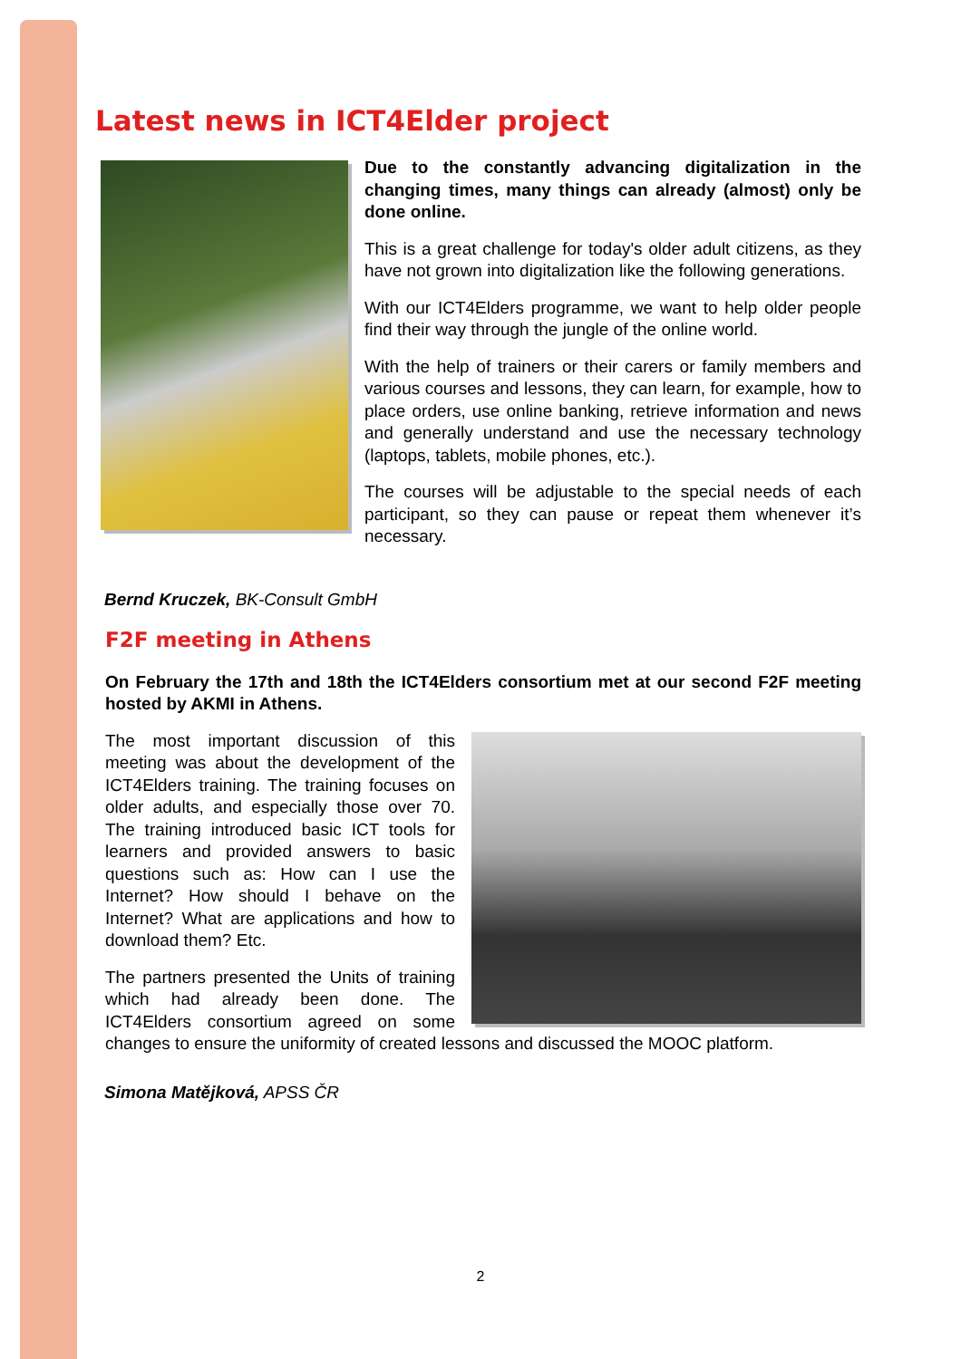Latest news in ICT4Elder project
Due to the constantly advancing digitalization in the changing times, many things can already (almost) only be done online.
This is a great challenge for today's older adult citizens, as they have not grown into digitalization like the following generations.
With our ICT4Elders programme, we want to help older people find their way through the jungle of the online world.
With the help of trainers or their carers or family members and various courses and lessons, they can learn, for example, how to place orders, use online banking, retrieve information and news and generally understand and use the necessary technology (laptops, tablets, mobile phones, etc.).
The courses will be adjustable to the special needs of each participant, so they can pause or repeat them whenever it’s necessary.
Bernd Kruczek, BK-Consult GmbH
F2F meeting in Athens
On February the 17th and 18th the ICT4Elders consortium met at our second F2F meeting hosted by AKMI in Athens.
The most important discussion of this meeting was about the development of the ICT4Elders training. The training focuses on older adults, and especially those over 70. The training introduced basic ICT tools for learners and provided answers to basic questions such as: How can I use the Internet? How should I behave on the Internet? What are applications and how to download them? Etc.
The partners presented the Units of training which had already been done. The ICT4Elders consortium agreed on some changes to ensure the uniformity of created lessons and discussed the MOOC platform.
Simona Matějková, APSS ČR
2